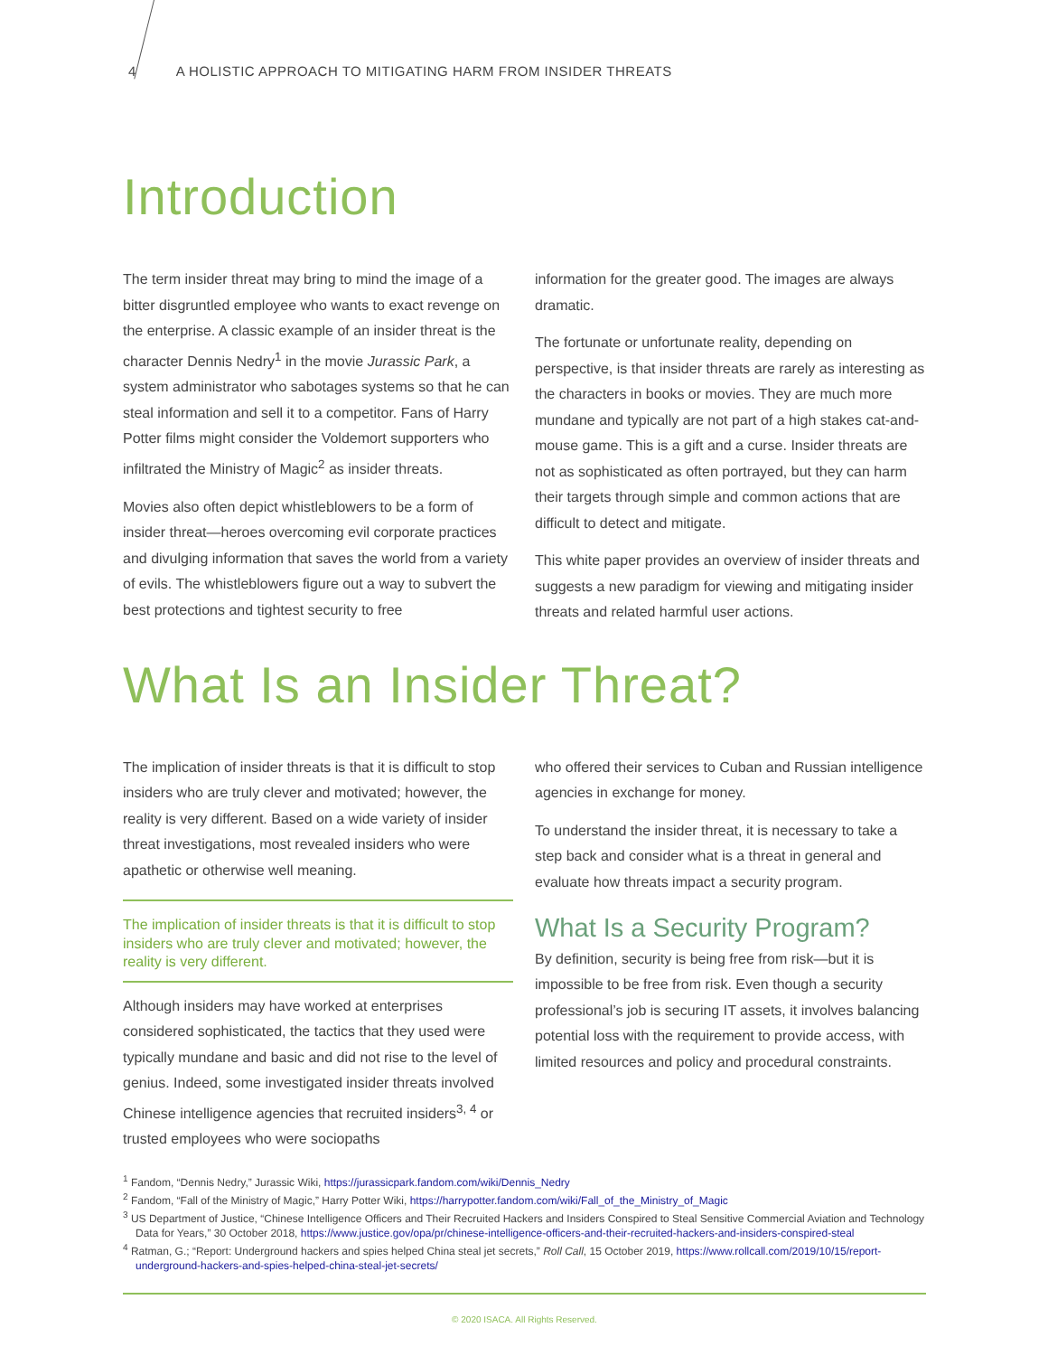4 A HOLISTIC APPROACH TO MITIGATING HARM FROM INSIDER THREATS
Introduction
The term insider threat may bring to mind the image of a bitter disgruntled employee who wants to exact revenge on the enterprise. A classic example of an insider threat is the character Dennis Nedry<sup>1</sup> in the movie Jurassic Park, a system administrator who sabotages systems so that he can steal information and sell it to a competitor. Fans of Harry Potter films might consider the Voldemort supporters who infiltrated the Ministry of Magic<sup>2</sup> as insider threats.
Movies also often depict whistleblowers to be a form of insider threat—heroes overcoming evil corporate practices and divulging information that saves the world from a variety of evils. The whistleblowers figure out a way to subvert the best protections and tightest security to free
information for the greater good. The images are always dramatic.
The fortunate or unfortunate reality, depending on perspective, is that insider threats are rarely as interesting as the characters in books or movies. They are much more mundane and typically are not part of a high stakes cat-and-mouse game. This is a gift and a curse. Insider threats are not as sophisticated as often portrayed, but they can harm their targets through simple and common actions that are difficult to detect and mitigate.
This white paper provides an overview of insider threats and suggests a new paradigm for viewing and mitigating insider threats and related harmful user actions.
What Is an Insider Threat?
The implication of insider threats is that it is difficult to stop insiders who are truly clever and motivated; however, the reality is very different. Based on a wide variety of insider threat investigations, most revealed insiders who were apathetic or otherwise well meaning.
The implication of insider threats is that it is difficult to stop insiders who are truly clever and motivated; however, the reality is very different.
Although insiders may have worked at enterprises considered sophisticated, the tactics that they used were typically mundane and basic and did not rise to the level of genius. Indeed, some investigated insider threats involved Chinese intelligence agencies that recruited insiders<sup>3, 4</sup> or trusted employees who were sociopaths
who offered their services to Cuban and Russian intelligence agencies in exchange for money.
To understand the insider threat, it is necessary to take a step back and consider what is a threat in general and evaluate how threats impact a security program.
What Is a Security Program?
By definition, security is being free from risk—but it is impossible to be free from risk. Even though a security professional’s job is securing IT assets, it involves balancing potential loss with the requirement to provide access, with limited resources and policy and procedural constraints.
<sup>1</sup> Fandom, “Dennis Nedry,” Jurassic Wiki, https://jurassicpark.fandom.com/wiki/Dennis_Nedry
<sup>2</sup> Fandom, “Fall of the Ministry of Magic,” Harry Potter Wiki, https://harrypotter.fandom.com/wiki/Fall_of_the_Ministry_of_Magic
<sup>3</sup> US Department of Justice, “Chinese Intelligence Officers and Their Recruited Hackers and Insiders Conspired to Steal Sensitive Commercial Aviation and Technology Data for Years,” 30 October 2018, https://www.justice.gov/opa/pr/chinese-intelligence-officers-and-their-recruited-hackers-and-insiders-conspired-steal
<sup>4</sup> Ratman, G.; “Report: Underground hackers and spies helped China steal jet secrets,” Roll Call, 15 October 2019, https://www.rollcall.com/2019/10/15/report-underground-hackers-and-spies-helped-china-steal-jet-secrets/
© 2020 ISACA. All Rights Reserved.